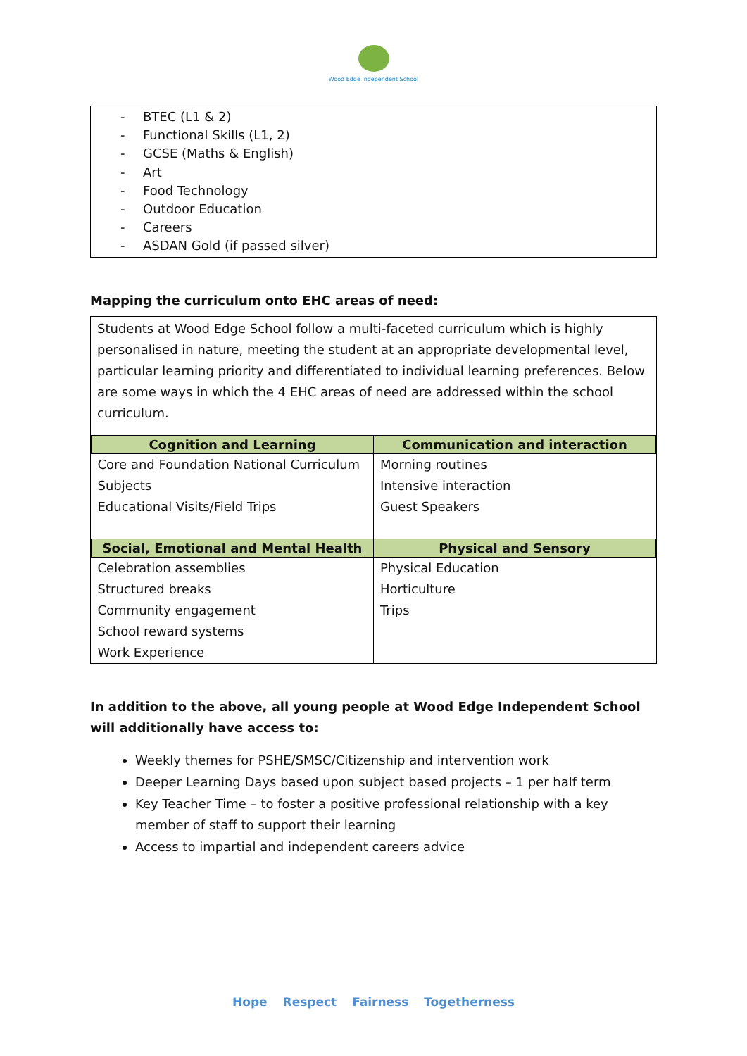Wood Edge Independent School
- BTEC (L1 & 2)
- Functional Skills (L1, 2)
- GCSE (Maths & English)
- Art
- Food Technology
- Outdoor Education
- Careers
- ASDAN Gold (if passed silver)
Mapping the curriculum onto EHC areas of need:
Students at Wood Edge School follow a multi-faceted curriculum which is highly personalised in nature, meeting the student at an appropriate developmental level, particular learning priority and differentiated to individual learning preferences. Below are some ways in which the 4 EHC areas of need are addressed within the school curriculum.
| Cognition and Learning | Communication and interaction |
| --- | --- |
| Core and Foundation National Curriculum Subjects Educational Visits/Field Trips | Morning routines Intensive interaction Guest Speakers |
| Social, Emotional and Mental Health | Physical and Sensory |
| Celebration assemblies Structured breaks Community engagement School reward systems Work Experience | Physical Education Horticulture Trips |
In addition to the above, all young people at Wood Edge Independent School will additionally have access to:
Weekly themes for PSHE/SMSC/Citizenship and intervention work
Deeper Learning Days based upon subject based projects – 1 per half term
Key Teacher Time – to foster a positive professional relationship with a key member of staff to support their learning
Access to impartial and independent careers advice
Hope Respect Fairness Togetherness